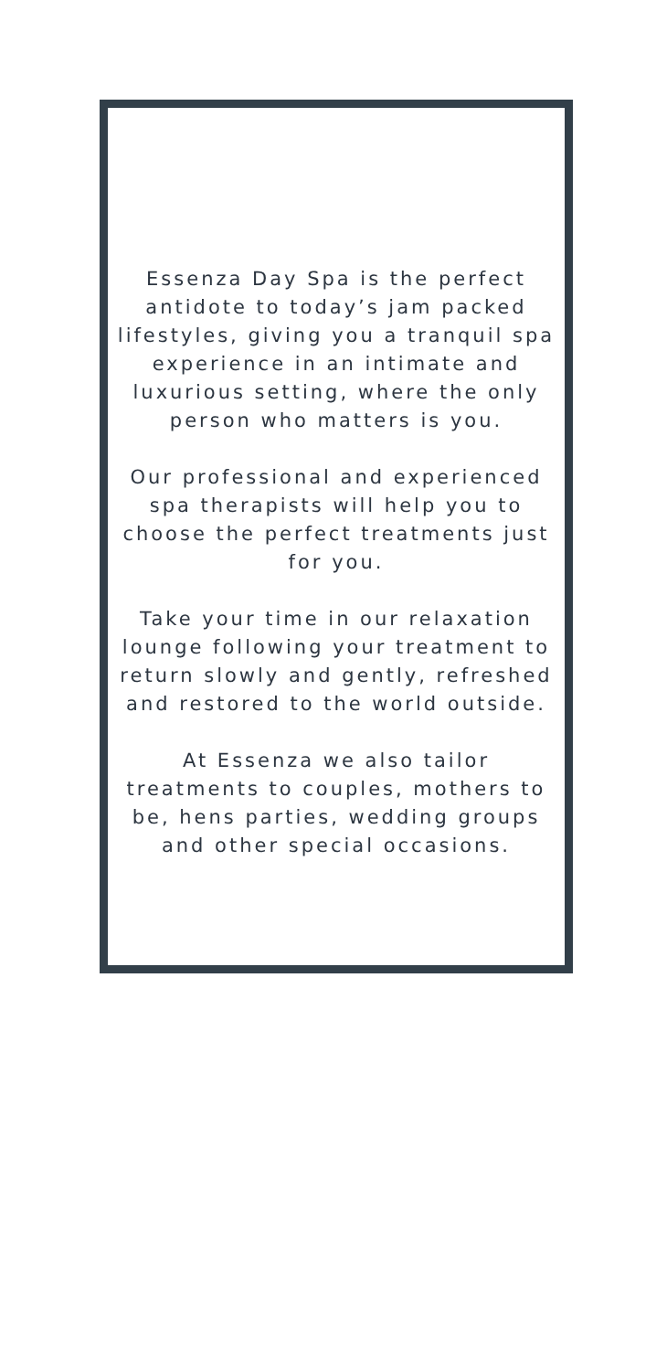Essenza Day Spa is the perfect antidote to today’s jam packed lifestyles, giving you a tranquil spa experience in an intimate and luxurious setting, where the only person who matters is you.
Our professional and experienced spa therapists will help you to choose the perfect treatments just for you.
Take your time in our relaxation lounge following your treatment to return slowly and gently, refreshed and restored to the world outside.
At Essenza we also tailor treatments to couples, mothers to be, hens parties, wedding groups and other special occasions.